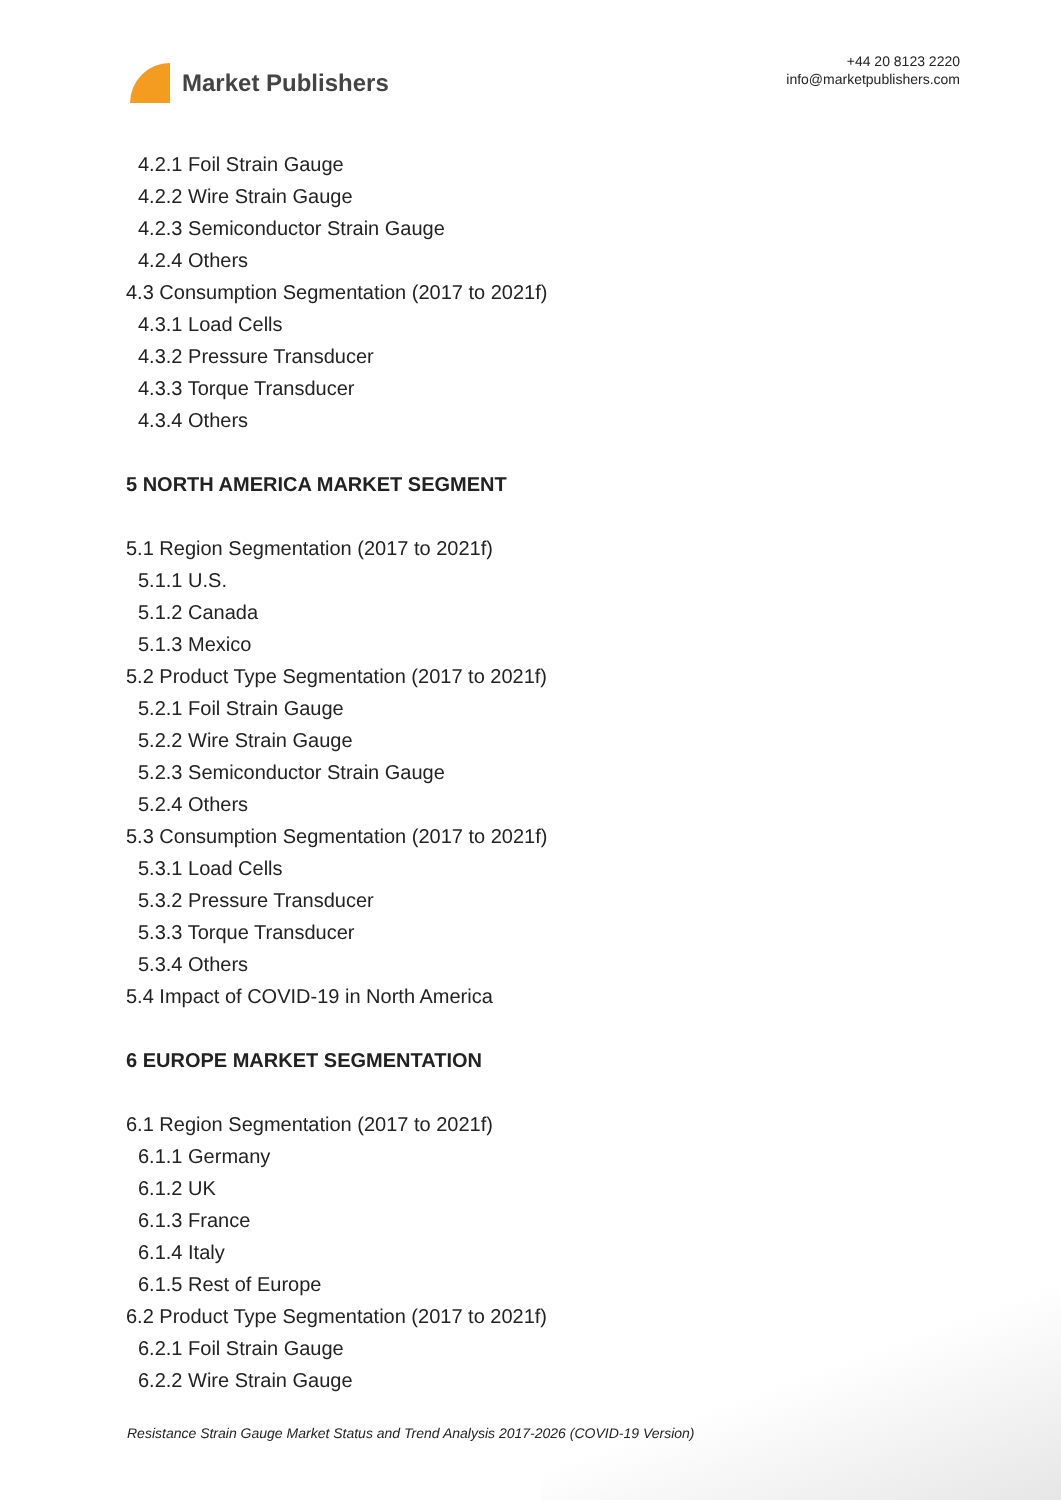Market Publishers
+44 20 8123 2220
info@marketpublishers.com
4.2.1 Foil Strain Gauge
4.2.2 Wire Strain Gauge
4.2.3 Semiconductor Strain Gauge
4.2.4 Others
4.3 Consumption Segmentation (2017 to 2021f)
4.3.1 Load Cells
4.3.2 Pressure Transducer
4.3.3 Torque Transducer
4.3.4 Others
5 NORTH AMERICA MARKET SEGMENT
5.1 Region Segmentation (2017 to 2021f)
5.1.1 U.S.
5.1.2 Canada
5.1.3 Mexico
5.2 Product Type Segmentation (2017 to 2021f)
5.2.1 Foil Strain Gauge
5.2.2 Wire Strain Gauge
5.2.3 Semiconductor Strain Gauge
5.2.4 Others
5.3 Consumption Segmentation (2017 to 2021f)
5.3.1 Load Cells
5.3.2 Pressure Transducer
5.3.3 Torque Transducer
5.3.4 Others
5.4 Impact of COVID-19 in North America
6 EUROPE MARKET SEGMENTATION
6.1 Region Segmentation (2017 to 2021f)
6.1.1 Germany
6.1.2 UK
6.1.3 France
6.1.4 Italy
6.1.5 Rest of Europe
6.2 Product Type Segmentation (2017 to 2021f)
6.2.1 Foil Strain Gauge
6.2.2 Wire Strain Gauge
Resistance Strain Gauge Market Status and Trend Analysis 2017-2026 (COVID-19 Version)